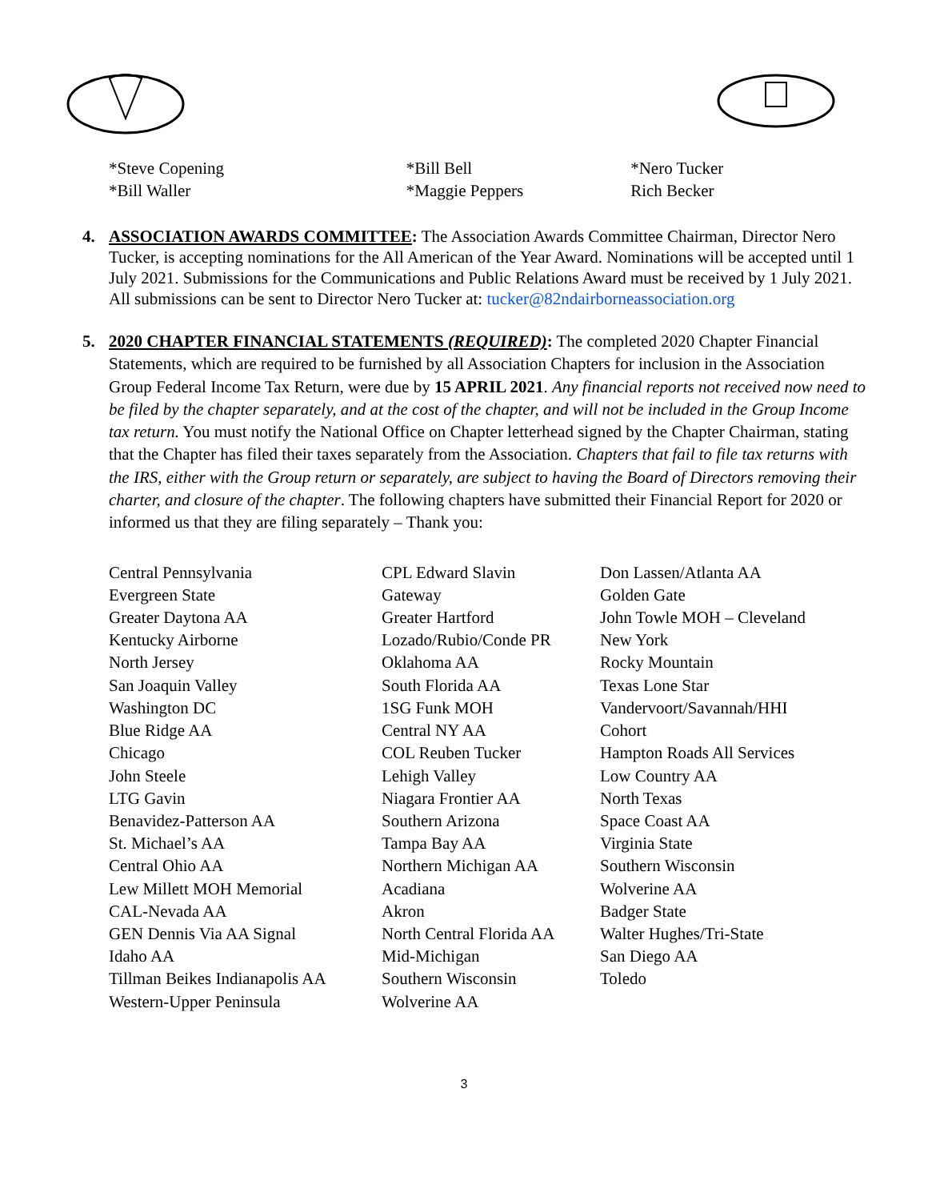*Steve Copening
*Bill Waller
*Bill Bell
*Maggie Peppers
*Nero Tucker
Rich Becker
4. ASSOCIATION AWARDS COMMITTEE: The Association Awards Committee Chairman, Director Nero Tucker, is accepting nominations for the All American of the Year Award. Nominations will be accepted until 1 July 2021. Submissions for the Communications and Public Relations Award must be received by 1 July 2021. All submissions can be sent to Director Nero Tucker at: tucker@82ndairborneassociation.org
5. 2020 CHAPTER FINANCIAL STATEMENTS (REQUIRED): The completed 2020 Chapter Financial Statements, which are required to be furnished by all Association Chapters for inclusion in the Association Group Federal Income Tax Return, were due by 15 APRIL 2021. Any financial reports not received now need to be filed by the chapter separately, and at the cost of the chapter, and will not be included in the Group Income tax return. You must notify the National Office on Chapter letterhead signed by the Chapter Chairman, stating that the Chapter has filed their taxes separately from the Association. Chapters that fail to file tax returns with the IRS, either with the Group return or separately, are subject to having the Board of Directors removing their charter, and closure of the chapter. The following chapters have submitted their Financial Report for 2020 or informed us that they are filing separately – Thank you:
Central Pennsylvania
Evergreen State
Greater Daytona AA
Kentucky Airborne
North Jersey
San Joaquin Valley
Washington DC
Blue Ridge AA
Chicago
John Steele
LTG Gavin
Benavidez-Patterson AA
St. Michael’s AA
Central Ohio AA
Lew Millett MOH Memorial
CAL-Nevada AA
GEN Dennis Via AA Signal
Idaho AA
Tillman Beikes Indianapolis AA
Western-Upper Peninsula
CPL Edward Slavin
Gateway
Greater Hartford
Lozado/Rubio/Conde PR
Oklahoma AA
South Florida AA
1SG Funk MOH
Central NY AA
COL Reuben Tucker
Lehigh Valley
Niagara Frontier AA
Southern Arizona
Tampa Bay AA
Northern Michigan AA
Acadiana
Akron
North Central Florida AA
Mid-Michigan
Southern Wisconsin
Wolverine AA
Don Lassen/Atlanta AA
Golden Gate
John Towle MOH – Cleveland
New York
Rocky Mountain
Texas Lone Star
Vandervoort/Savannah/HHI
Cohort
Hampton Roads All Services
Low Country AA
North Texas
Space Coast AA
Virginia State
Southern Wisconsin
Wolverine AA
Badger State
Walter Hughes/Tri-State
San Diego AA
Toledo
3